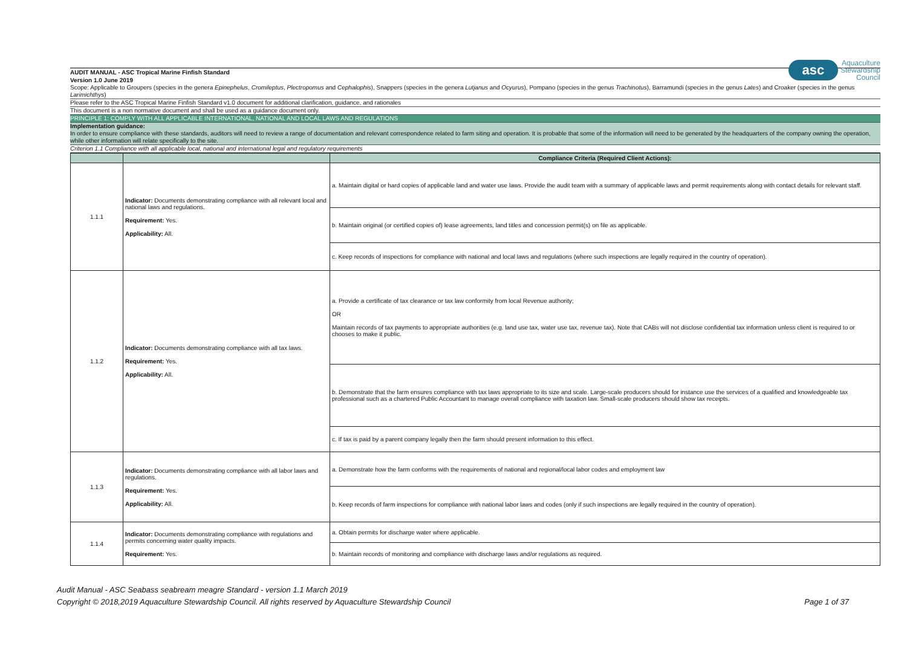asc
Aquaculture
Stewardship
Council
AUDIT MANUAL - ASC Tropical Marine Finfish Standard
Version 1.0 June 2019
Scope: Applicable to Groupers (species in the genera Epinephelus, Cromileptus, Plectropomus and Cephalophis), Snappers (species in the genera Lutjanus and Ocyurus), Pompano (species in the genus Trachinotus), Barramundi (species in the genus Lates) and Croaker (species in the genus Larimichthys)
Please refer to the ASC Tropical Marine Finfish Standard v1.0 document for additional clarification, guidance, and rationales
This document is a non normative document and shall be used as a guidance document only.
PRINCIPLE 1: COMPLY WITH ALL APPLICABLE INTERNATIONAL, NATIONAL AND LOCAL LAWS AND REGULATIONS
Implementation guidance:
In order to ensure compliance with these standards, auditors will need to review a range of documentation and relevant correspondence related to farm siting and operation. It is probable that some of the information will need to be generated by the headquarters of the company owning the operation, while other information will relate specifically to the site.
Criterion 1.1 Compliance with all applicable local, national and international legal and regulatory requirements
| | | Compliance Criteria (Required Client Actions): |
| --- | --- | --- |
| 1.1.1 | Indicator: Documents demonstrating compliance with all relevant local and national laws and regulations. Requirement: Yes. Applicability: All. | a. Maintain digital or hard copies of applicable land and water use laws. Provide the audit team with a summary of applicable laws and permit requirements along with contact details for relevant staff. |
| | | b. Maintain original (or certified copies of) lease agreements, land titles and concession permit(s) on file as applicable. |
| | | c. Keep records of inspections for compliance with national and local laws and regulations (where such inspections are legally required in the country of operation). |
| 1.1.2 | Indicator: Documents demonstrating compliance with all tax laws. Requirement: Yes. Applicability: All. | a. Provide a certificate of tax clearance or tax law conformity from local Revenue authority; OR Maintain records of tax payments to appropriate authorities (e.g. land use tax, water use tax, revenue tax). Note that CABs will not disclose confidential tax information unless client is required to or chooses to make it public. |
| | | b. Demonstrate that the farm ensures compliance with tax laws appropriate to its size and scale. Large-scale producers should for instance use the services of a qualified and knowledgeable tax professional such as a chartered Public Accountant to manage overall compliance with taxation law. Small-scale producers should show tax receipts. |
| | | c. If tax is paid by a parent company legally then the farm should present information to this effect. |
| 1.1.3 | Indicator: Documents demonstrating compliance with all labor laws and regulations. Requirement: Yes. Applicability: All. | a. Demonstrate how the farm conforms with the requirements of national and regional/local labor codes and employment law |
| | | b. Keep records of farm inspections for compliance with national labor laws and codes (only if such inspections are legally required in the country of operation). |
| 1.1.4 | Indicator: Documents demonstrating compliance with regulations and permits concerning water quality impacts. Requirement: Yes. | a. Obtain permits for discharge water where applicable. |
| | | b. Maintain records of monitoring and compliance with discharge laws and/or regulations as required. |
Audit Manual - ASC Seabass seabream meagre Standard - version 1.1 March 2019
Copyright © 2018,2019 Aquaculture Stewardship Council. All rights reserved by Aquaculture Stewardship Council Page 1 of 37